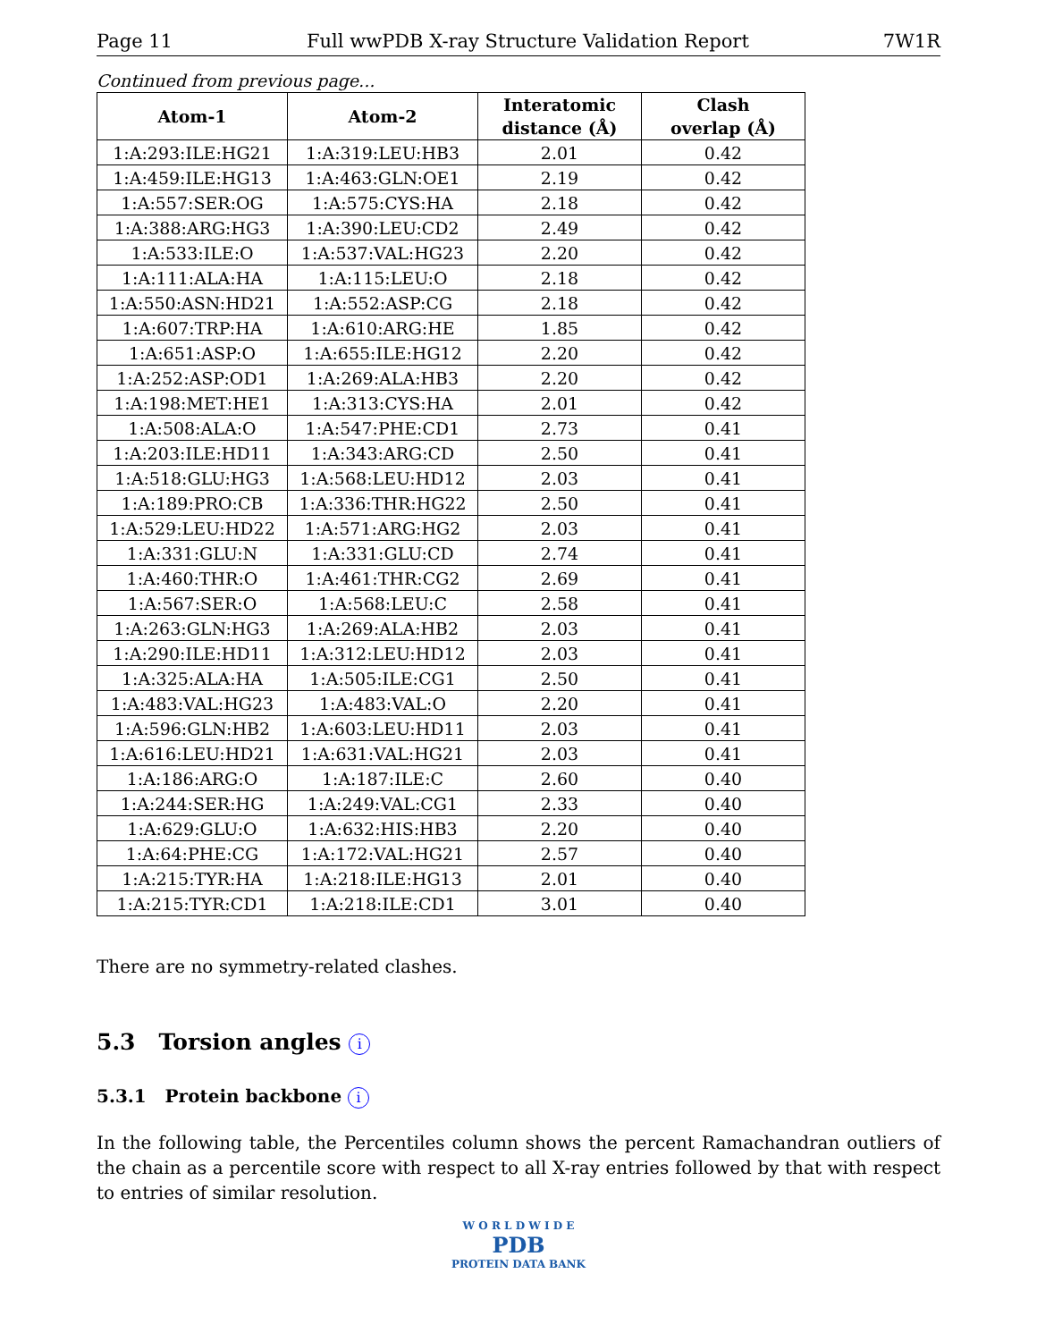Page 11 Full wwPDB X-ray Structure Validation Report 7W1R
Continued from previous page...
| Atom-1 | Atom-2 | Interatomic distance (Å) | Clash overlap (Å) |
| --- | --- | --- | --- |
| 1:A:293:ILE:HG21 | 1:A:319:LEU:HB3 | 2.01 | 0.42 |
| 1:A:459:ILE:HG13 | 1:A:463:GLN:OE1 | 2.19 | 0.42 |
| 1:A:557:SER:OG | 1:A:575:CYS:HA | 2.18 | 0.42 |
| 1:A:388:ARG:HG3 | 1:A:390:LEU:CD2 | 2.49 | 0.42 |
| 1:A:533:ILE:O | 1:A:537:VAL:HG23 | 2.20 | 0.42 |
| 1:A:111:ALA:HA | 1:A:115:LEU:O | 2.18 | 0.42 |
| 1:A:550:ASN:HD21 | 1:A:552:ASP:CG | 2.18 | 0.42 |
| 1:A:607:TRP:HA | 1:A:610:ARG:HE | 1.85 | 0.42 |
| 1:A:651:ASP:O | 1:A:655:ILE:HG12 | 2.20 | 0.42 |
| 1:A:252:ASP:OD1 | 1:A:269:ALA:HB3 | 2.20 | 0.42 |
| 1:A:198:MET:HE1 | 1:A:313:CYS:HA | 2.01 | 0.42 |
| 1:A:508:ALA:O | 1:A:547:PHE:CD1 | 2.73 | 0.41 |
| 1:A:203:ILE:HD11 | 1:A:343:ARG:CD | 2.50 | 0.41 |
| 1:A:518:GLU:HG3 | 1:A:568:LEU:HD12 | 2.03 | 0.41 |
| 1:A:189:PRO:CB | 1:A:336:THR:HG22 | 2.50 | 0.41 |
| 1:A:529:LEU:HD22 | 1:A:571:ARG:HG2 | 2.03 | 0.41 |
| 1:A:331:GLU:N | 1:A:331:GLU:CD | 2.74 | 0.41 |
| 1:A:460:THR:O | 1:A:461:THR:CG2 | 2.69 | 0.41 |
| 1:A:567:SER:O | 1:A:568:LEU:C | 2.58 | 0.41 |
| 1:A:263:GLN:HG3 | 1:A:269:ALA:HB2 | 2.03 | 0.41 |
| 1:A:290:ILE:HD11 | 1:A:312:LEU:HD12 | 2.03 | 0.41 |
| 1:A:325:ALA:HA | 1:A:505:ILE:CG1 | 2.50 | 0.41 |
| 1:A:483:VAL:HG23 | 1:A:483:VAL:O | 2.20 | 0.41 |
| 1:A:596:GLN:HB2 | 1:A:603:LEU:HD11 | 2.03 | 0.41 |
| 1:A:616:LEU:HD21 | 1:A:631:VAL:HG21 | 2.03 | 0.41 |
| 1:A:186:ARG:O | 1:A:187:ILE:C | 2.60 | 0.40 |
| 1:A:244:SER:HG | 1:A:249:VAL:CG1 | 2.33 | 0.40 |
| 1:A:629:GLU:O | 1:A:632:HIS:HB3 | 2.20 | 0.40 |
| 1:A:64:PHE:CG | 1:A:172:VAL:HG21 | 2.57 | 0.40 |
| 1:A:215:TYR:HA | 1:A:218:ILE:HG13 | 2.01 | 0.40 |
| 1:A:215:TYR:CD1 | 1:A:218:ILE:CD1 | 3.01 | 0.40 |
There are no symmetry-related clashes.
5.3 Torsion angles i
5.3.1 Protein backbone i
In the following table, the Percentiles column shows the percent Ramachandran outliers of the chain as a percentile score with respect to all X-ray entries followed by that with respect to entries of similar resolution.
W O R L D W I D E
PDB
PROTEIN DATA BANK